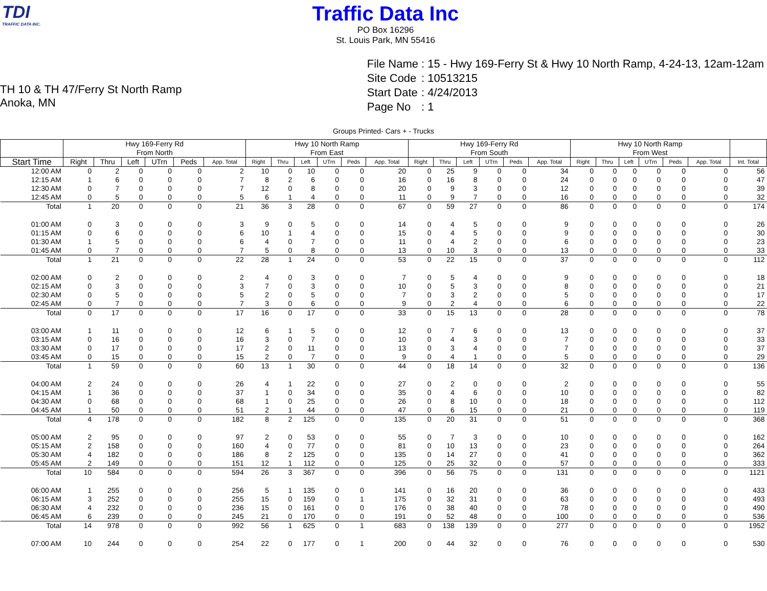TDI
TRAFFIC DATA INC.
Traffic Data Inc
PO Box 16296
St. Louis Park, MN 55416
TH 10 & TH 47/Ferry St North Ramp
Anoka, MN
| File Name | : 15 - Hwy 169-Ferry St & Hwy 10 North Ramp, 4-24-13, 12am-12am |
| Site Code | : 10513215 |
| Start Date | : 4/24/2013 |
| Page No | : 1 |
Groups Printed- Cars + - Trucks
| | Hwy 169-Ferry Rd From North | | | | | | Hwy 10 North Ramp From East | | | | | | Hwy 169-Ferry Rd From South | | | | | | Hwy 10 North Ramp From West | | | | | | |
| --- | --- | --- | --- | --- | --- | --- | --- | --- | --- | --- | --- | --- | --- | --- | --- | --- | --- | --- | --- | --- | --- | --- | --- | --- | --- |
| Start Time | Right | Thru | Left | UTrn | Peds | App. Total | Right | Thru | Left | UTrn | Peds | App. Total | Right | Thru | Left | UTrn | Peds | App. Total | Right | Thru | Left | UTrn | Peds | App. Total | Int. Total |
| 12:00 AM | 0 | 2 | 0 | 0 | 0 | 2 | 10 | 0 | 10 | 0 | 0 | 20 | 0 | 25 | 9 | 0 | 0 | 34 | 0 | 0 | 0 | 0 | 0 | 0 | 56 |
| 12:15 AM | 1 | 6 | 0 | 0 | 0 | 7 | 8 | 2 | 6 | 0 | 0 | 16 | 0 | 16 | 8 | 0 | 0 | 24 | 0 | 0 | 0 | 0 | 0 | 0 | 47 |
| 12:30 AM | 0 | 7 | 0 | 0 | 0 | 7 | 12 | 0 | 8 | 0 | 0 | 20 | 0 | 9 | 3 | 0 | 0 | 12 | 0 | 0 | 0 | 0 | 0 | 0 | 39 |
| 12:45 AM | 0 | 5 | 0 | 0 | 0 | 5 | 6 | 1 | 4 | 0 | 0 | 11 | 0 | 9 | 7 | 0 | 0 | 16 | 0 | 0 | 0 | 0 | 0 | 0 | 32 |
| Total | 1 | 20 | 0 | 0 | 0 | 21 | 36 | 3 | 28 | 0 | 0 | 67 | 0 | 59 | 27 | 0 | 0 | 86 | 0 | 0 | 0 | 0 | 0 | 0 | 174 |
| 01:00 AM | 0 | 3 | 0 | 0 | 0 | 3 | 9 | 0 | 5 | 0 | 0 | 14 | 0 | 4 | 5 | 0 | 0 | 9 | 0 | 0 | 0 | 0 | 0 | 0 | 26 |
| 01:15 AM | 0 | 6 | 0 | 0 | 0 | 6 | 10 | 1 | 4 | 0 | 0 | 15 | 0 | 4 | 5 | 0 | 0 | 9 | 0 | 0 | 0 | 0 | 0 | 0 | 30 |
| 01:30 AM | 1 | 5 | 0 | 0 | 0 | 6 | 4 | 0 | 7 | 0 | 0 | 11 | 0 | 4 | 2 | 0 | 0 | 6 | 0 | 0 | 0 | 0 | 0 | 0 | 23 |
| 01:45 AM | 0 | 7 | 0 | 0 | 0 | 7 | 5 | 0 | 8 | 0 | 0 | 13 | 0 | 10 | 3 | 0 | 0 | 13 | 0 | 0 | 0 | 0 | 0 | 0 | 33 |
| Total | 1 | 21 | 0 | 0 | 0 | 22 | 28 | 1 | 24 | 0 | 0 | 53 | 0 | 22 | 15 | 0 | 0 | 37 | 0 | 0 | 0 | 0 | 0 | 0 | 112 |
| 02:00 AM | 0 | 2 | 0 | 0 | 0 | 2 | 4 | 0 | 3 | 0 | 0 | 7 | 0 | 5 | 4 | 0 | 0 | 9 | 0 | 0 | 0 | 0 | 0 | 0 | 18 |
| 02:15 AM | 0 | 3 | 0 | 0 | 0 | 3 | 7 | 0 | 3 | 0 | 0 | 10 | 0 | 5 | 3 | 0 | 0 | 8 | 0 | 0 | 0 | 0 | 0 | 0 | 21 |
| 02:30 AM | 0 | 5 | 0 | 0 | 0 | 5 | 2 | 0 | 5 | 0 | 0 | 7 | 0 | 3 | 2 | 0 | 0 | 5 | 0 | 0 | 0 | 0 | 0 | 0 | 17 |
| 02:45 AM | 0 | 7 | 0 | 0 | 0 | 7 | 3 | 0 | 6 | 0 | 0 | 9 | 0 | 2 | 4 | 0 | 0 | 6 | 0 | 0 | 0 | 0 | 0 | 0 | 22 |
| Total | 0 | 17 | 0 | 0 | 0 | 17 | 16 | 0 | 17 | 0 | 0 | 33 | 0 | 15 | 13 | 0 | 0 | 28 | 0 | 0 | 0 | 0 | 0 | 0 | 78 |
| 03:00 AM | 1 | 11 | 0 | 0 | 0 | 12 | 6 | 1 | 5 | 0 | 0 | 12 | 0 | 7 | 6 | 0 | 0 | 13 | 0 | 0 | 0 | 0 | 0 | 0 | 37 |
| 03:15 AM | 0 | 16 | 0 | 0 | 0 | 16 | 3 | 0 | 7 | 0 | 0 | 10 | 0 | 4 | 3 | 0 | 0 | 7 | 0 | 0 | 0 | 0 | 0 | 0 | 33 |
| 03:30 AM | 0 | 17 | 0 | 0 | 0 | 17 | 2 | 0 | 11 | 0 | 0 | 13 | 0 | 3 | 4 | 0 | 0 | 7 | 0 | 0 | 0 | 0 | 0 | 0 | 37 |
| 03:45 AM | 0 | 15 | 0 | 0 | 0 | 15 | 2 | 0 | 7 | 0 | 0 | 9 | 0 | 4 | 1 | 0 | 0 | 5 | 0 | 0 | 0 | 0 | 0 | 0 | 29 |
| Total | 1 | 59 | 0 | 0 | 0 | 60 | 13 | 1 | 30 | 0 | 0 | 44 | 0 | 18 | 14 | 0 | 0 | 32 | 0 | 0 | 0 | 0 | 0 | 0 | 136 |
| 04:00 AM | 2 | 24 | 0 | 0 | 0 | 26 | 4 | 1 | 22 | 0 | 0 | 27 | 0 | 2 | 0 | 0 | 0 | 2 | 0 | 0 | 0 | 0 | 0 | 0 | 55 |
| 04:15 AM | 1 | 36 | 0 | 0 | 0 | 37 | 1 | 0 | 34 | 0 | 0 | 35 | 0 | 4 | 6 | 0 | 0 | 10 | 0 | 0 | 0 | 0 | 0 | 0 | 82 |
| 04:30 AM | 0 | 68 | 0 | 0 | 0 | 68 | 1 | 0 | 25 | 0 | 0 | 26 | 0 | 8 | 10 | 0 | 0 | 18 | 0 | 0 | 0 | 0 | 0 | 0 | 112 |
| 04:45 AM | 1 | 50 | 0 | 0 | 0 | 51 | 2 | 1 | 44 | 0 | 0 | 47 | 0 | 6 | 15 | 0 | 0 | 21 | 0 | 0 | 0 | 0 | 0 | 0 | 119 |
| Total | 4 | 178 | 0 | 0 | 0 | 182 | 8 | 2 | 125 | 0 | 0 | 135 | 0 | 20 | 31 | 0 | 0 | 51 | 0 | 0 | 0 | 0 | 0 | 0 | 368 |
| 05:00 AM | 2 | 95 | 0 | 0 | 0 | 97 | 2 | 0 | 53 | 0 | 0 | 55 | 0 | 7 | 3 | 0 | 0 | 10 | 0 | 0 | 0 | 0 | 0 | 0 | 162 |
| 05:15 AM | 2 | 158 | 0 | 0 | 0 | 160 | 4 | 0 | 77 | 0 | 0 | 81 | 0 | 10 | 13 | 0 | 0 | 23 | 0 | 0 | 0 | 0 | 0 | 0 | 264 |
| 05:30 AM | 4 | 182 | 0 | 0 | 0 | 186 | 8 | 2 | 125 | 0 | 0 | 135 | 0 | 14 | 27 | 0 | 0 | 41 | 0 | 0 | 0 | 0 | 0 | 0 | 362 |
| 05:45 AM | 2 | 149 | 0 | 0 | 0 | 151 | 12 | 1 | 112 | 0 | 0 | 125 | 0 | 25 | 32 | 0 | 0 | 57 | 0 | 0 | 0 | 0 | 0 | 0 | 333 |
| Total | 10 | 584 | 0 | 0 | 0 | 594 | 26 | 3 | 367 | 0 | 0 | 396 | 0 | 56 | 75 | 0 | 0 | 131 | 0 | 0 | 0 | 0 | 0 | 0 | 1121 |
| 06:00 AM | 1 | 255 | 0 | 0 | 0 | 256 | 5 | 1 | 135 | 0 | 0 | 141 | 0 | 16 | 20 | 0 | 0 | 36 | 0 | 0 | 0 | 0 | 0 | 0 | 433 |
| 06:15 AM | 3 | 252 | 0 | 0 | 0 | 255 | 15 | 0 | 159 | 0 | 1 | 175 | 0 | 32 | 31 | 0 | 0 | 63 | 0 | 0 | 0 | 0 | 0 | 0 | 493 |
| 06:30 AM | 4 | 232 | 0 | 0 | 0 | 236 | 15 | 0 | 161 | 0 | 0 | 176 | 0 | 38 | 40 | 0 | 0 | 78 | 0 | 0 | 0 | 0 | 0 | 0 | 490 |
| 06:45 AM | 6 | 239 | 0 | 0 | 0 | 245 | 21 | 0 | 170 | 0 | 0 | 191 | 0 | 52 | 48 | 0 | 0 | 100 | 0 | 0 | 0 | 0 | 0 | 0 | 536 |
| Total | 14 | 978 | 0 | 0 | 0 | 992 | 56 | 1 | 625 | 0 | 1 | 683 | 0 | 138 | 139 | 0 | 0 | 277 | 0 | 0 | 0 | 0 | 0 | 0 | 1952 |
| 07:00 AM | 10 | 244 | 0 | 0 | 0 | 254 | 22 | 0 | 177 | 0 | 1 | 200 | 0 | 44 | 32 | 0 | 0 | 76 | 0 | 0 | 0 | 0 | 0 | 0 | 530 |